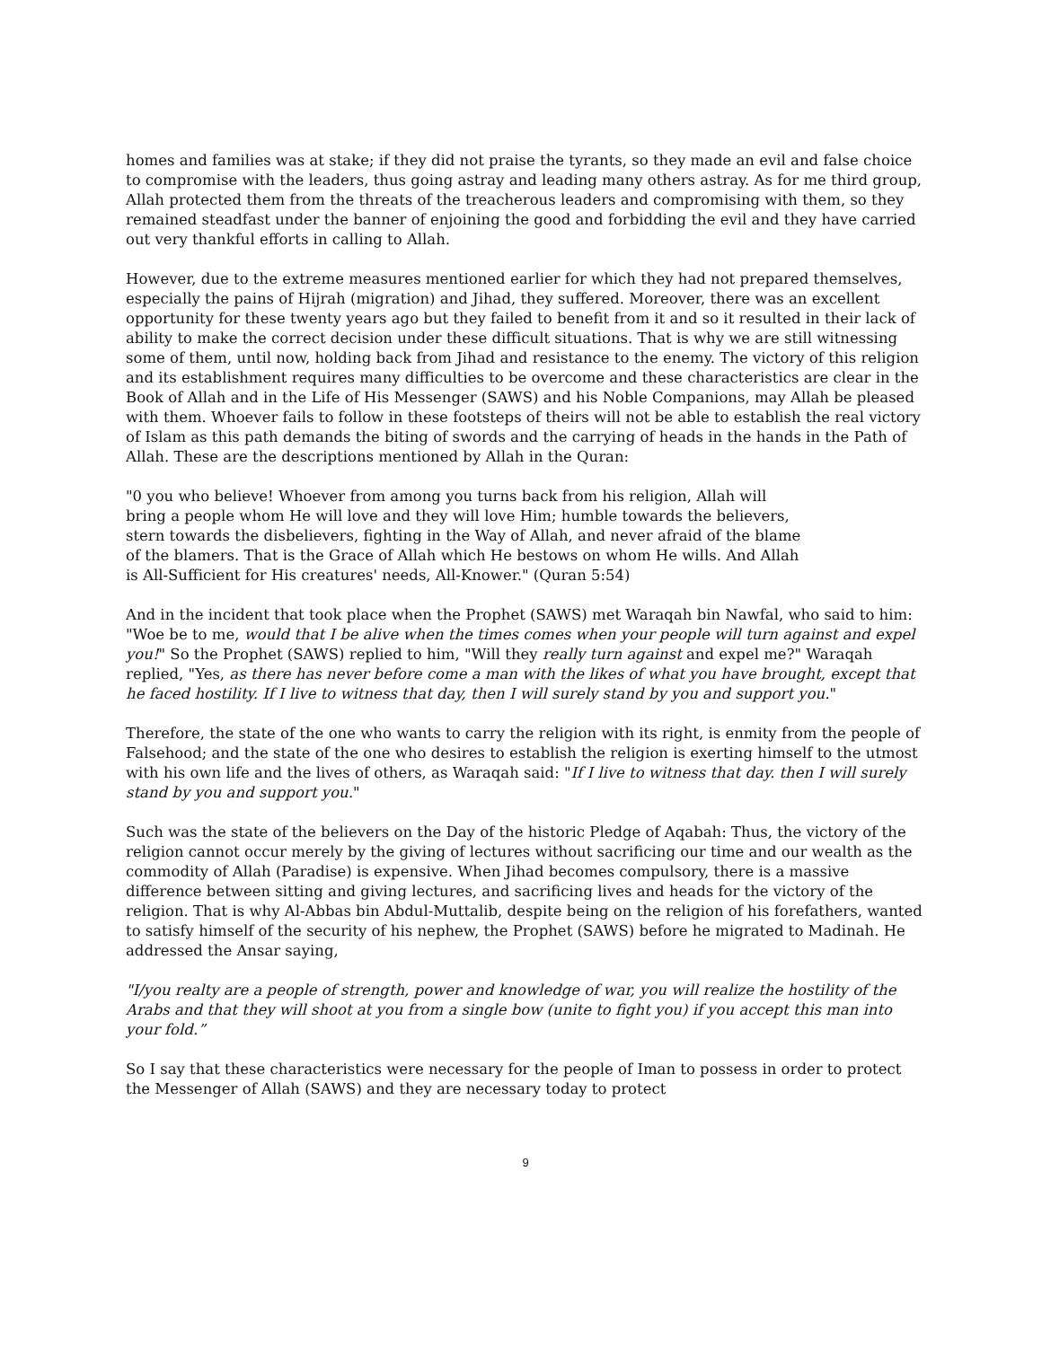homes and families was at stake; if they did not praise the tyrants, so they made an evil and false choice to compromise with the leaders, thus going astray and leading many others astray. As for me third group, Allah protected them from the threats of the treacherous leaders and compromising with them, so they remained steadfast under the banner of enjoining the good and forbidding the evil and they have carried out very thankful efforts in calling to Allah.
However, due to the extreme measures mentioned earlier for which they had not prepared themselves, especially the pains of Hijrah (migration) and Jihad, they suffered. Moreover, there was an excellent opportunity for these twenty years ago but they failed to benefit from it and so it resulted in their lack of ability to make the correct decision under these difficult situations. That is why we are still witnessing some of them, until now, holding back from Jihad and resistance to the enemy. The victory of this religion and its establishment requires many difficulties to be overcome and these characteristics are clear in the Book of Allah and in the Life of His Messenger (SAWS) and his Noble Companions, may Allah be pleased with them. Whoever fails to follow in these footsteps of theirs will not be able to establish the real victory of Islam as this path demands the biting of swords and the carrying of heads in the hands in the Path of Allah. These are the descriptions mentioned by Allah in the Quran:
"0 you who believe! Whoever from among you turns back from his religion, Allah will bring a people whom He will love and they will love Him; humble towards the believers, stern towards the disbelievers, fighting in the Way of Allah, and never afraid of the blame of the blamers. That is the Grace of Allah which He bestows on whom He wills. And Allah is All-Sufficient for His creatures' needs, All-Knower." (Quran 5:54)
And in the incident that took place when the Prophet (SAWS) met Waraqah bin Nawfal, who said to him: "Woe be to me, would that I be alive when the times comes when your people will turn against and expel you!" So the Prophet (SAWS) replied to him, "Will they really turn against and expel me?" Waraqah replied, "Yes, as there has never before come a man with the likes of what you have brought, except that he faced hostility. If I live to witness that day, then I will surely stand by you and support you."
Therefore, the state of the one who wants to carry the religion with its right, is enmity from the people of Falsehood; and the state of the one who desires to establish the religion is exerting himself to the utmost with his own life and the lives of others, as Waraqah said: "If I live to witness that day. then I will surely stand by you and support you."
Such was the state of the believers on the Day of the historic Pledge of Aqabah: Thus, the victory of the religion cannot occur merely by the giving of lectures without sacrificing our time and our wealth as the commodity of Allah (Paradise) is expensive. When Jihad becomes compulsory, there is a massive difference between sitting and giving lectures, and sacrificing lives and heads for the victory of the religion. That is why Al-Abbas bin Abdul-Muttalib, despite being on the religion of his forefathers, wanted to satisfy himself of the security of his nephew, the Prophet (SAWS) before he migrated to Madinah. He addressed the Ansar saying,
"I/you realty are a people of strength, power and knowledge of war, you will realize the hostility of the Arabs and that they will shoot at you from a single bow (unite to fight you) if you accept this man into your fold.”
So I say that these characteristics were necessary for the people of Iman to possess in order to protect the Messenger of Allah (SAWS) and they are necessary today to protect
9